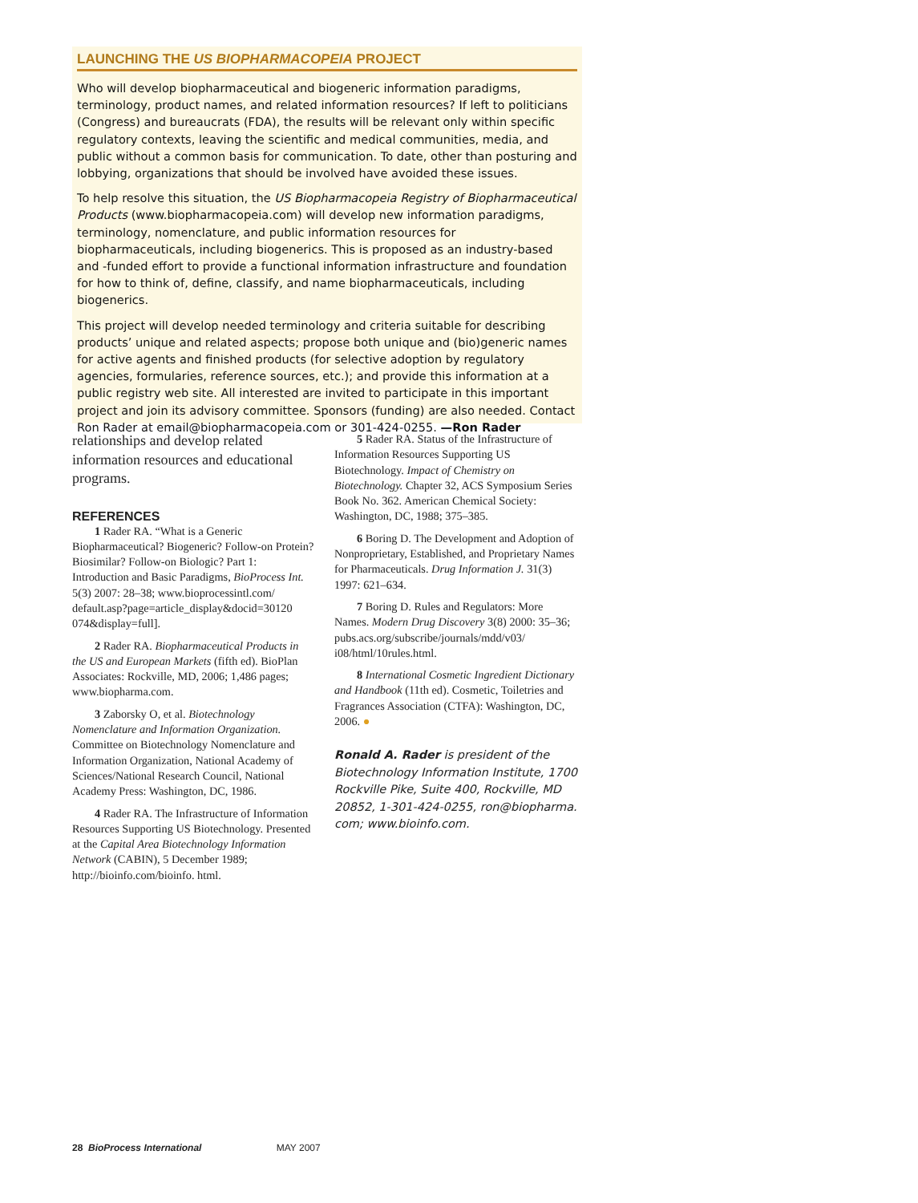LAUNCHING THE US BIOPHARMACOPEIA PROJECT
Who will develop biopharmaceutical and biogeneric information paradigms, terminology, product names, and related information resources? If left to politicians (Congress) and bureaucrats (FDA), the results will be relevant only within specific regulatory contexts, leaving the scientific and medical communities, media, and public without a common basis for communication. To date, other than posturing and lobbying, organizations that should be involved have avoided these issues.
To help resolve this situation, the US Biopharmacopeia Registry of Biopharmaceutical Products (www.biopharmacopeia.com) will develop new information paradigms, terminology, nomenclature, and public information resources for biopharmaceuticals, including biogenerics. This is proposed as an industry-based and -funded effort to provide a functional information infrastructure and foundation for how to think of, define, classify, and name biopharmaceuticals, including biogenerics.
This project will develop needed terminology and criteria suitable for describing products’ unique and related aspects; propose both unique and (bio)generic names for active agents and finished products (for selective adoption by regulatory agencies, formularies, reference sources, etc.); and provide this information at a public registry web site. All interested are invited to participate in this important project and join its advisory committee. Sponsors (funding) are also needed. Contact Ron Rader at email@biopharmacopeia.com or 301-424-0255. —Ron Rader
relationships and develop related information resources and educational programs.
REFERENCES
1 Rader RA. “What is a Generic Biopharmaceutical? Biogeneric? Follow-on Protein? Biosimilar? Follow-on Biologic? Part 1: Introduction and Basic Paradigms, BioProcess Int. 5(3) 2007: 28–38; www.bioprocessintl.com/ default.asp?page=article_display&docid=30120 074&display=full].
2 Rader RA. Biopharmaceutical Products in the US and European Markets (fifth ed). BioPlan Associates: Rockville, MD, 2006; 1,486 pages; www.biopharma.com.
3 Zaborsky O, et al. Biotechnology Nomenclature and Information Organization. Committee on Biotechnology Nomenclature and Information Organization, National Academy of Sciences/National Research Council, National Academy Press: Washington, DC, 1986.
4 Rader RA. The Infrastructure of Information Resources Supporting US Biotechnology. Presented at the Capital Area Biotechnology Information Network (CABIN), 5 December 1989; http://bioinfo.com/bioinfo. html.
5 Rader RA. Status of the Infrastructure of Information Resources Supporting US Biotechnology. Impact of Chemistry on Biotechnology. Chapter 32, ACS Symposium Series Book No. 362. American Chemical Society: Washington, DC, 1988; 375–385.
6 Boring D. The Development and Adoption of Nonproprietary, Established, and Proprietary Names for Pharmaceuticals. Drug Information J. 31(3) 1997: 621–634.
7 Boring D. Rules and Regulators: More Names. Modern Drug Discovery 3(8) 2000: 35–36; pubs.acs.org/subscribe/journals/mdd/v03/ i08/html/10rules.html.
8 International Cosmetic Ingredient Dictionary and Handbook (11th ed). Cosmetic, Toiletries and Fragrances Association (CTFA): Washington, DC, 2006. ●
Ronald A. Rader is president of the Biotechnology Information Institute, 1700 Rockville Pike, Suite 400, Rockville, MD 20852, 1-301-424-0255, ron@biopharma. com; www.bioinfo.com.
28 BioProcess International MAY 2007